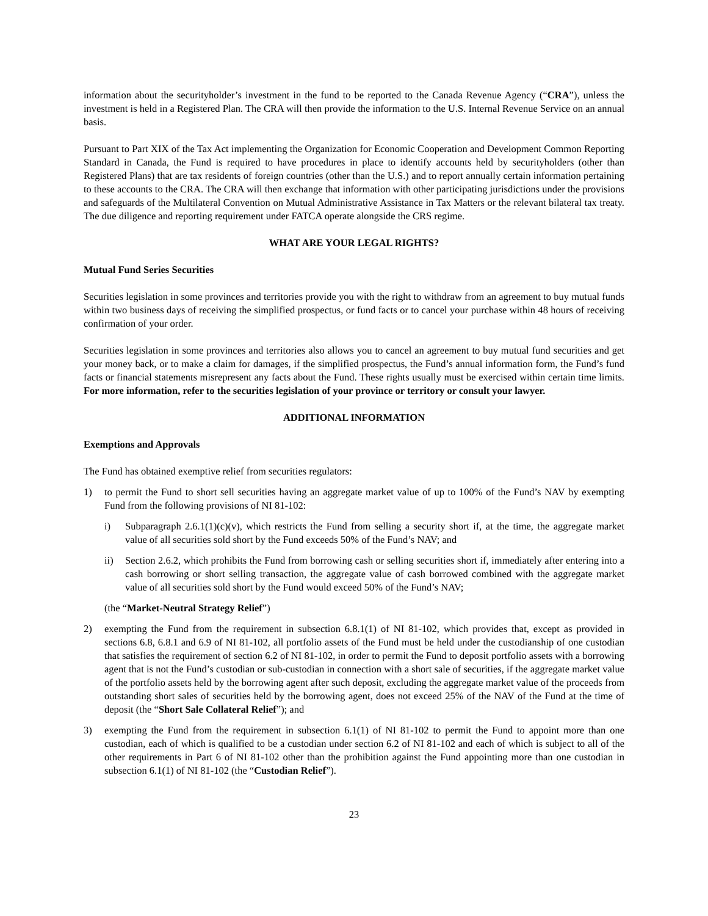information about the securityholder’s investment in the fund to be reported to the Canada Revenue Agency (“CRA”), unless the investment is held in a Registered Plan. The CRA will then provide the information to the U.S. Internal Revenue Service on an annual basis.
Pursuant to Part XIX of the Tax Act implementing the Organization for Economic Cooperation and Development Common Reporting Standard in Canada, the Fund is required to have procedures in place to identify accounts held by securityholders (other than Registered Plans) that are tax residents of foreign countries (other than the U.S.) and to report annually certain information pertaining to these accounts to the CRA. The CRA will then exchange that information with other participating jurisdictions under the provisions and safeguards of the Multilateral Convention on Mutual Administrative Assistance in Tax Matters or the relevant bilateral tax treaty. The due diligence and reporting requirement under FATCA operate alongside the CRS regime.
WHAT ARE YOUR LEGAL RIGHTS?
Mutual Fund Series Securities
Securities legislation in some provinces and territories provide you with the right to withdraw from an agreement to buy mutual funds within two business days of receiving the simplified prospectus, or fund facts or to cancel your purchase within 48 hours of receiving confirmation of your order.
Securities legislation in some provinces and territories also allows you to cancel an agreement to buy mutual fund securities and get your money back, or to make a claim for damages, if the simplified prospectus, the Fund’s annual information form, the Fund’s fund facts or financial statements misrepresent any facts about the Fund. These rights usually must be exercised within certain time limits. For more information, refer to the securities legislation of your province or territory or consult your lawyer.
ADDITIONAL INFORMATION
Exemptions and Approvals
The Fund has obtained exemptive relief from securities regulators:
1) to permit the Fund to short sell securities having an aggregate market value of up to 100% of the Fund’s NAV by exempting Fund from the following provisions of NI 81-102:
i) Subparagraph 2.6.1(1)(c)(v), which restricts the Fund from selling a security short if, at the time, the aggregate market value of all securities sold short by the Fund exceeds 50% of the Fund’s NAV; and
ii) Section 2.6.2, which prohibits the Fund from borrowing cash or selling securities short if, immediately after entering into a cash borrowing or short selling transaction, the aggregate value of cash borrowed combined with the aggregate market value of all securities sold short by the Fund would exceed 50% of the Fund’s NAV;
(the “Market-Neutral Strategy Relief”)
2) exempting the Fund from the requirement in subsection 6.8.1(1) of NI 81-102, which provides that, except as provided in sections 6.8, 6.8.1 and 6.9 of NI 81-102, all portfolio assets of the Fund must be held under the custodianship of one custodian that satisfies the requirement of section 6.2 of NI 81-102, in order to permit the Fund to deposit portfolio assets with a borrowing agent that is not the Fund’s custodian or sub-custodian in connection with a short sale of securities, if the aggregate market value of the portfolio assets held by the borrowing agent after such deposit, excluding the aggregate market value of the proceeds from outstanding short sales of securities held by the borrowing agent, does not exceed 25% of the NAV of the Fund at the time of deposit (the “Short Sale Collateral Relief”); and
3) exempting the Fund from the requirement in subsection 6.1(1) of NI 81-102 to permit the Fund to appoint more than one custodian, each of which is qualified to be a custodian under section 6.2 of NI 81-102 and each of which is subject to all of the other requirements in Part 6 of NI 81-102 other than the prohibition against the Fund appointing more than one custodian in subsection 6.1(1) of NI 81-102 (the “Custodian Relief”).
23